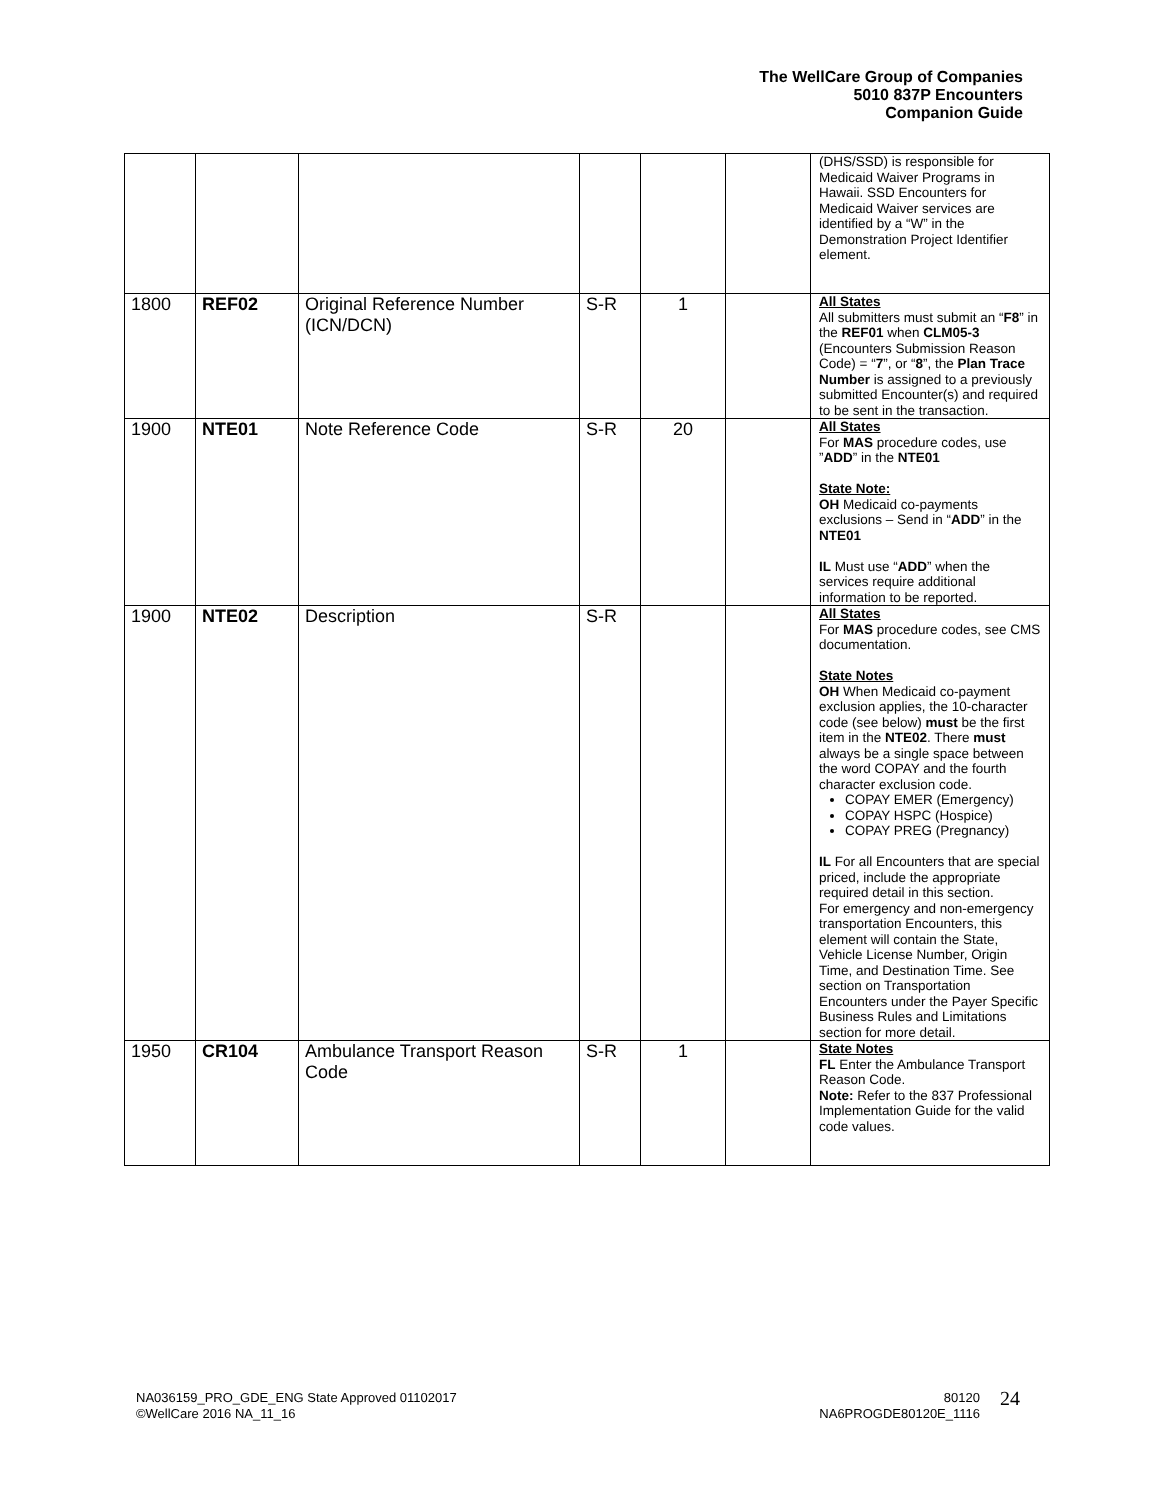The WellCare Group of Companies
5010 837P Encounters
Companion Guide
| | | | | | | (DHS/SSD) is responsible for Medicaid Waiver Programs in Hawaii. SSD Encounters for Medicaid Waiver services are identified by a “W” in the Demonstration Project Identifier element. |
| 1800 | REF02 | Original Reference Number (ICN/DCN) | S-R | 1 | | All States All submitters must submit an “ F8 ” in the REF01 when CLM05-3 (Encounters Submission Reason Code) = “ 7 ”, or “ 8 ”, the Plan Trace Number is assigned to a previously submitted Encounter(s) and required to be sent in the transaction. |
| 1900 | NTE01 | Note Reference Code | S-R | 20 | | All States For MAS procedure codes, use ” ADD ” in the NTE01 State Note: OH Medicaid co-payments exclusions – Send in “ ADD ” in the NTE01 IL Must use “ ADD ” when the services require additional information to be reported. |
| 1900 | NTE02 | Description | S-R | | | All States For MAS procedure codes, see CMS documentation. State Notes OH When Medicaid co-payment exclusion applies, the 10-character code (see below) must be the first item in the NTE02 . There must always be a single space between the word COPAY and the fourth character exclusion code. COPAY EMER (Emergency) COPAY HSPC (Hospice) COPAY PREG (Pregnancy) IL For all Encounters that are special priced, include the appropriate required detail in this section. For emergency and non-emergency transportation Encounters, this element will contain the State, Vehicle License Number, Origin Time, and Destination Time. See section on Transportation Encounters under the Payer Specific Business Rules and Limitations section for more detail. |
| 1950 | CR104 | Ambulance Transport Reason Code | S-R | 1 | | State Notes FL Enter the Ambulance Transport Reason Code. Note: Refer to the 837 Professional Implementation Guide for the valid code values. |
NA036159_PRO_GDE_ENG State Approved 01102017
©WellCare 2016 NA_11_16
80120
NA6PROGDE80120E_1116
24